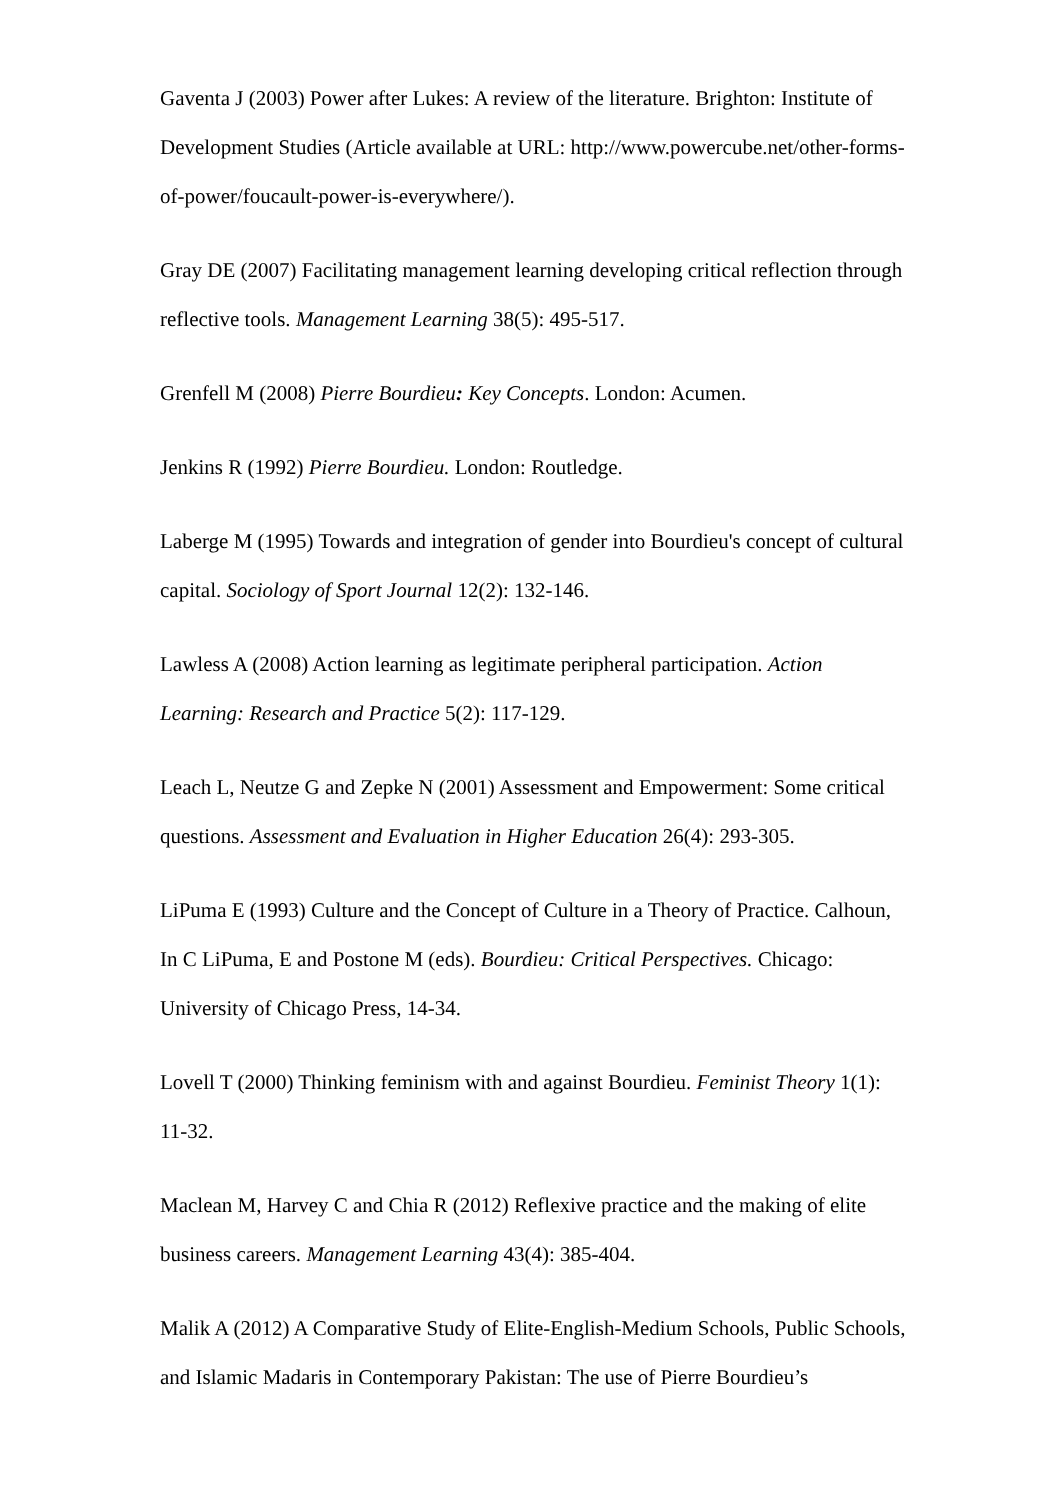Gaventa J (2003) Power after Lukes: A review of the literature. Brighton: Institute of Development Studies (Article available at URL: http://www.powercube.net/other-forms-of-power/foucault-power-is-everywhere/).
Gray DE (2007) Facilitating management learning developing critical reflection through reflective tools. Management Learning 38(5): 495-517.
Grenfell M (2008) Pierre Bourdieu: Key Concepts. London: Acumen.
Jenkins R (1992) Pierre Bourdieu. London: Routledge.
Laberge M (1995) Towards and integration of gender into Bourdieu's concept of cultural capital. Sociology of Sport Journal 12(2): 132-146.
Lawless A (2008) Action learning as legitimate peripheral participation. Action Learning: Research and Practice 5(2): 117-129.
Leach L, Neutze G and Zepke N (2001) Assessment and Empowerment: Some critical questions. Assessment and Evaluation in Higher Education 26(4): 293-305.
LiPuma E (1993) Culture and the Concept of Culture in a Theory of Practice. Calhoun, In C LiPuma, E and Postone M (eds). Bourdieu: Critical Perspectives. Chicago: University of Chicago Press, 14-34.
Lovell T (2000) Thinking feminism with and against Bourdieu. Feminist Theory 1(1): 11-32.
Maclean M, Harvey C and Chia R (2012) Reflexive practice and the making of elite business careers. Management Learning 43(4): 385-404.
Malik A (2012) A Comparative Study of Elite-English-Medium Schools, Public Schools, and Islamic Madaris in Contemporary Pakistan: The use of Pierre Bourdieu’s